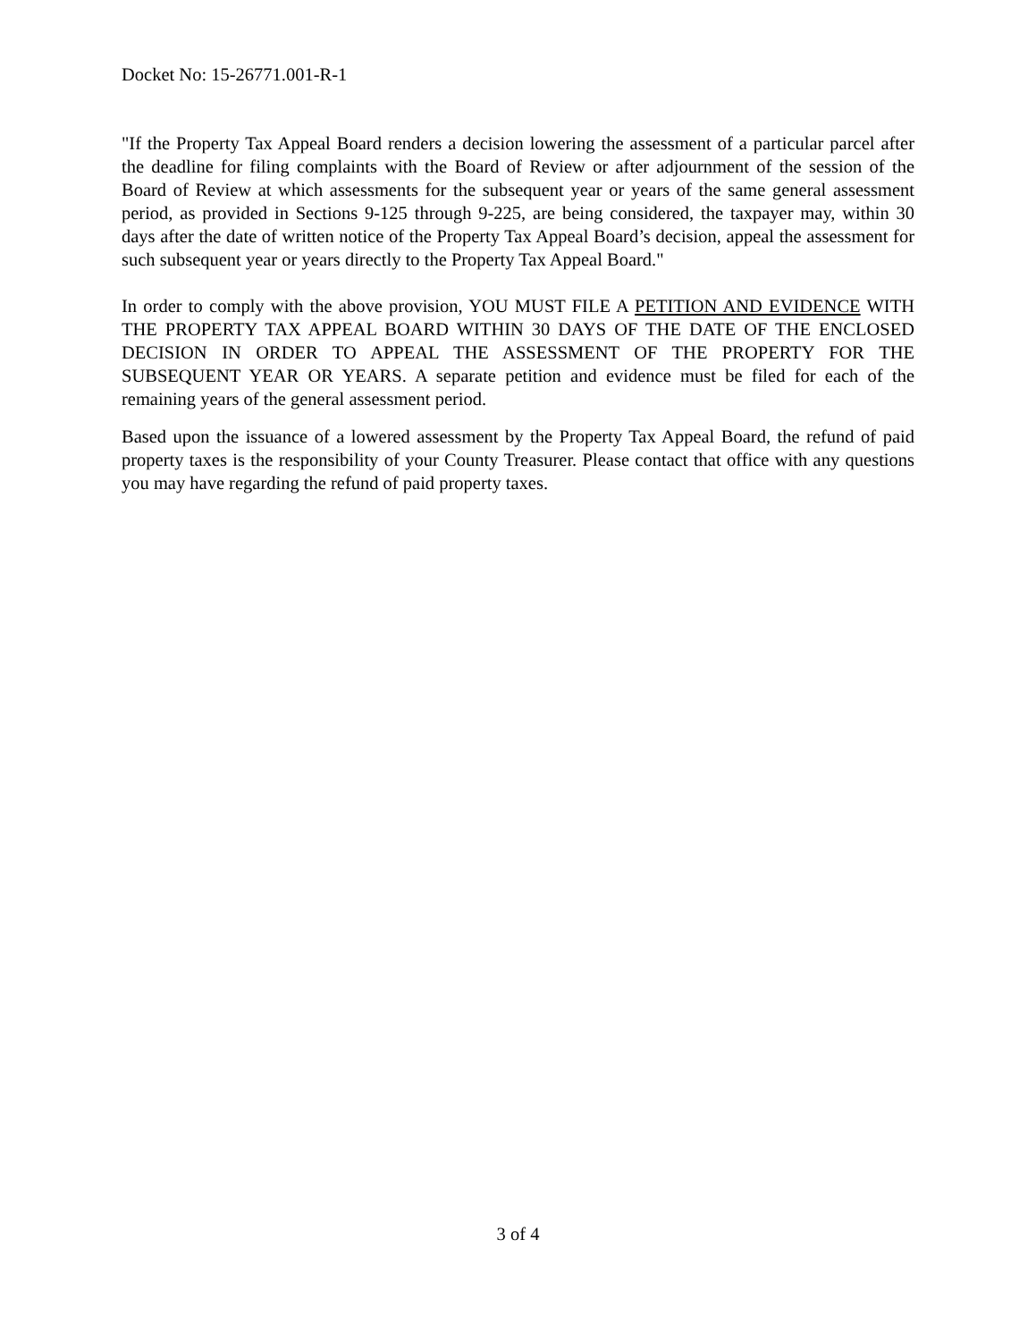Docket No: 15-26771.001-R-1
"If the Property Tax Appeal Board renders a decision lowering the assessment of a particular parcel after the deadline for filing complaints with the Board of Review or after adjournment of the session of the Board of Review at which assessments for the subsequent year or years of the same general assessment period, as provided in Sections 9-125 through 9-225, are being considered, the taxpayer may, within 30 days after the date of written notice of the Property Tax Appeal Board’s decision, appeal the assessment for such subsequent year or years directly to the Property Tax Appeal Board."
In order to comply with the above provision, YOU MUST FILE A PETITION AND EVIDENCE WITH THE PROPERTY TAX APPEAL BOARD WITHIN 30 DAYS OF THE DATE OF THE ENCLOSED DECISION IN ORDER TO APPEAL THE ASSESSMENT OF THE PROPERTY FOR THE SUBSEQUENT YEAR OR YEARS. A separate petition and evidence must be filed for each of the remaining years of the general assessment period.
Based upon the issuance of a lowered assessment by the Property Tax Appeal Board, the refund of paid property taxes is the responsibility of your County Treasurer. Please contact that office with any questions you may have regarding the refund of paid property taxes.
3 of 4